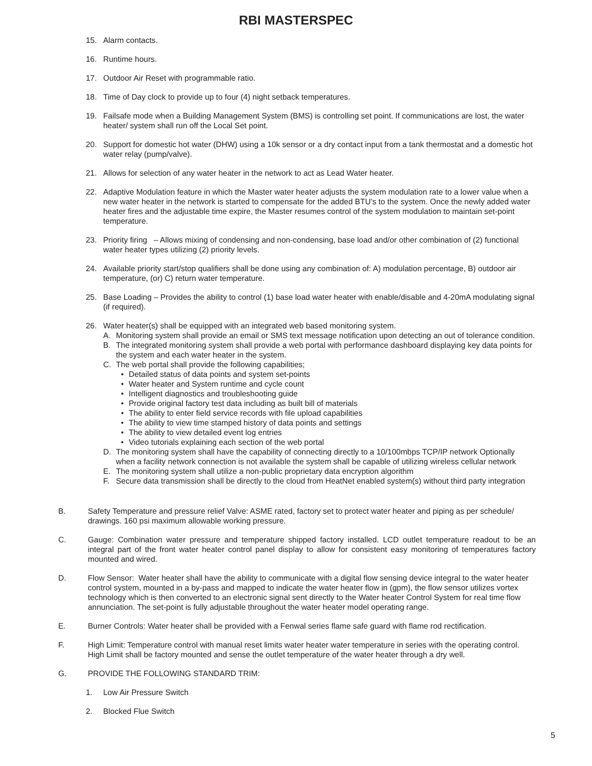RBI MASTERSPEC
15. Alarm contacts.
16. Runtime hours.
17. Outdoor Air Reset with programmable ratio.
18. Time of Day clock to provide up to four (4) night setback temperatures.
19. Failsafe mode when a Building Management System (BMS) is controlling set point. If communications are lost, the water heater/ system shall run off the Local Set point.
20. Support for domestic hot water (DHW) using a 10k sensor or a dry contact input from a tank thermostat and a domestic hot water relay (pump/valve).
21. Allows for selection of any water heater in the network to act as Lead Water heater.
22. Adaptive Modulation feature in which the Master water heater adjusts the system modulation rate to a lower value when a new water heater in the network is started to compensate for the added BTU’s to the system. Once the newly added water heater fires and the adjustable time expire, the Master resumes control of the system modulation to maintain set-point temperature.
23. Priority firing – Allows mixing of condensing and non-condensing, base load and/or other combination of (2) functional water heater types utilizing (2) priority levels.
24. Available priority start/stop qualifiers shall be done using any combination of: A) modulation percentage, B) outdoor air temperature, (or) C) return water temperature.
25. Base Loading – Provides the ability to control (1) base load water heater with enable/disable and 4-20mA modulating signal (if required).
26. Water heater(s) shall be equipped with an integrated web based monitoring system.
A. Monitoring system shall provide an email or SMS text message notification upon detecting an out of tolerance condition.
B. The integrated monitoring system shall provide a web portal with performance dashboard displaying key data points for the system and each water heater in the system.
C. The web portal shall provide the following capabilities;
• Detailed status of data points and system set-points
• Water heater and System runtime and cycle count
• Intelligent diagnostics and troubleshooting guide
• Provide original factory test data including as built bill of materials
• The ability to enter field service records with file upload capabilities
• The ability to view time stamped history of data points and settings
• The ability to view detailed event log entries
• Video tutorials explaining each section of the web portal
D. The monitoring system shall have the capability of connecting directly to a 10/100mbps TCP/IP network Optionally when a facility network connection is not available the system shall be capable of utilizing wireless cellular network
E. The monitoring system shall utilize a non-public proprietary data encryption algorithm
F. Secure data transmission shall be directly to the cloud from HeatNet enabled system(s) without third party integration
B. Safety Temperature and pressure relief Valve: ASME rated, factory set to protect water heater and piping as per schedule/ drawings. 160 psi maximum allowable working pressure.
C. Gauge: Combination water pressure and temperature shipped factory installed. LCD outlet temperature readout to be an integral part of the front water heater control panel display to allow for consistent easy monitoring of temperatures factory mounted and wired.
D. Flow Sensor: Water heater shall have the ability to communicate with a digital flow sensing device integral to the water heater control system, mounted in a by-pass and mapped to indicate the water heater flow in (gpm), the flow sensor utilizes vortex technology which is then converted to an electronic signal sent directly to the Water heater Control System for real time flow annunciation. The set-point is fully adjustable throughout the water heater model operating range.
E. Burner Controls: Water heater shall be provided with a Fenwal series flame safe guard with flame rod rectification.
F. High Limit: Temperature control with manual reset limits water heater water temperature in series with the operating control. High Limit shall be factory mounted and sense the outlet temperature of the water heater through a dry well.
G. PROVIDE THE FOLLOWING STANDARD TRIM:
1. Low Air Pressure Switch
2. Blocked Flue Switch
5